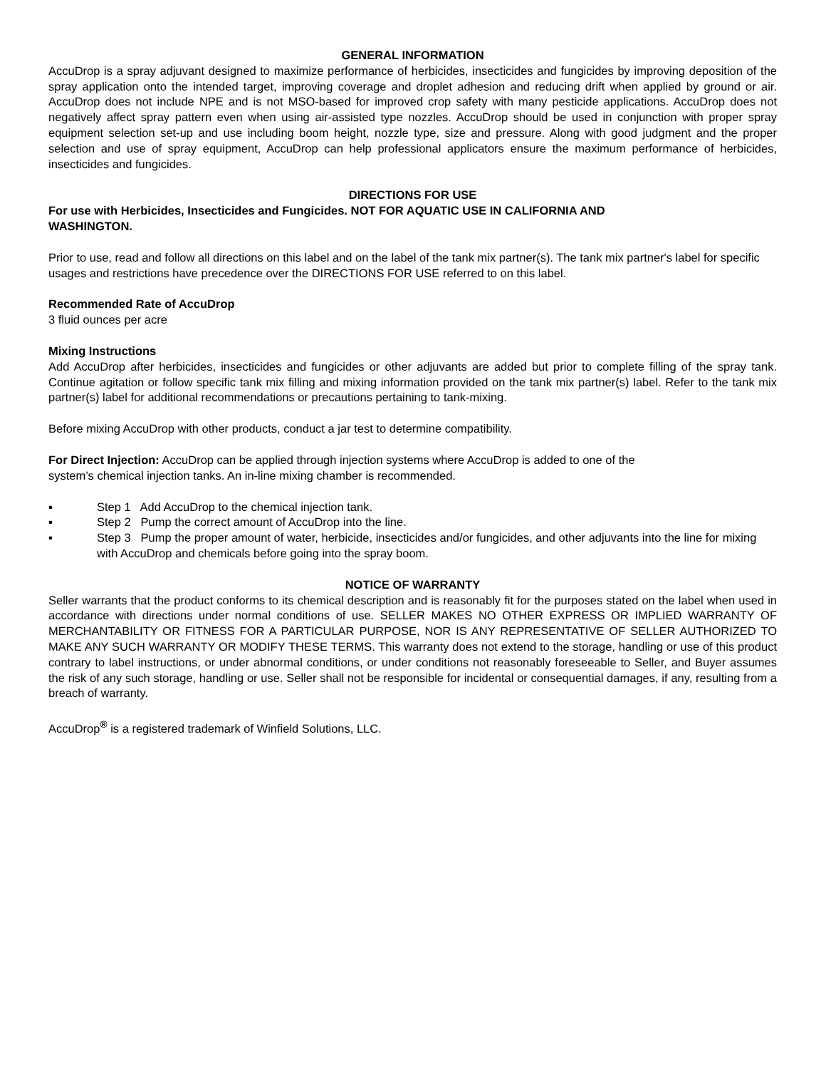GENERAL INFORMATION
AccuDrop is a spray adjuvant designed to maximize performance of herbicides, insecticides and fungicides by improving deposition of the spray application onto the intended target, improving coverage and droplet adhesion and reducing drift when applied by ground or air. AccuDrop does not include NPE and is not MSO-based for improved crop safety with many pesticide applications. AccuDrop does not negatively affect spray pattern even when using air-assisted type nozzles. AccuDrop should be used in conjunction with proper spray equipment selection set-up and use including boom height, nozzle type, size and pressure. Along with good judgment and the proper selection and use of spray equipment, AccuDrop can help professional applicators ensure the maximum performance of herbicides, insecticides and fungicides.
DIRECTIONS FOR USE
For use with Herbicides, Insecticides and Fungicides. NOT FOR AQUATIC USE IN CALIFORNIA AND
WASHINGTON.
Prior to use, read and follow all directions on this label and on the label of the tank mix partner(s). The tank mix partner's label for specific usages and restrictions have precedence over the DIRECTIONS FOR USE referred to on this label.
Recommended Rate of AccuDrop
3 fluid ounces per acre
Mixing Instructions
Add AccuDrop after herbicides, insecticides and fungicides or other adjuvants are added but prior to complete filling of the spray tank. Continue agitation or follow specific tank mix filling and mixing information provided on the tank mix partner(s) label. Refer to the tank mix partner(s) label for additional recommendations or precautions pertaining to tank-mixing.
Before mixing AccuDrop with other products, conduct a jar test to determine compatibility.
For Direct Injection: AccuDrop can be applied through injection systems where AccuDrop is added to one of the
system’s chemical injection tanks. An in-line mixing chamber is recommended.
▪ Step 1 Add AccuDrop to the chemical injection tank.
▪ Step 2 Pump the correct amount of AccuDrop into the line.
▪ Step 3 Pump the proper amount of water, herbicide, insecticides and/or fungicides, and other adjuvants into the line for mixing with AccuDrop and chemicals before going into the spray boom.
NOTICE OF WARRANTY
Seller warrants that the product conforms to its chemical description and is reasonably fit for the purposes stated on the label when used in accordance with directions under normal conditions of use. SELLER MAKES NO OTHER EXPRESS OR IMPLIED WARRANTY OF MERCHANTABILITY OR FITNESS FOR A PARTICULAR PURPOSE, NOR IS ANY REPRESENTATIVE OF SELLER AUTHORIZED TO MAKE ANY SUCH WARRANTY OR MODIFY THESE TERMS. This warranty does not extend to the storage, handling or use of this product contrary to label instructions, or under abnormal conditions, or under conditions not reasonably foreseeable to Seller, and Buyer assumes the risk of any such storage, handling or use. Seller shall not be responsible for incidental or consequential damages, if any, resulting from a breach of warranty.
AccuDrop<sup>®</sup> is a registered trademark of Winfield Solutions, LLC.